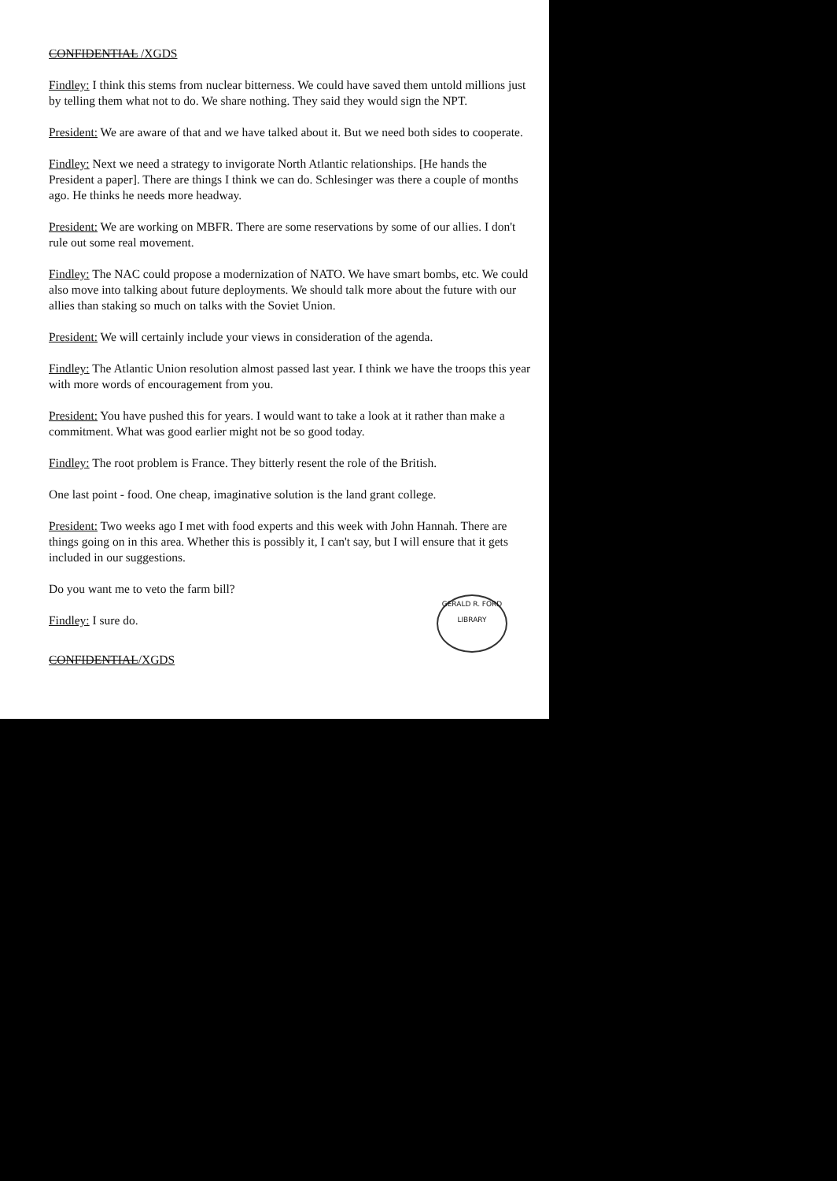CONFIDENTIAL /XGDS
Findley: I think this stems from nuclear bitterness. We could have saved them untold millions just by telling them what not to do. We share nothing. They said they would sign the NPT.
President: We are aware of that and we have talked about it. But we need both sides to cooperate.
Findley: Next we need a strategy to invigorate North Atlantic relationships. [He hands the President a paper]. There are things I think we can do. Schlesinger was there a couple of months ago. He thinks he needs more headway.
President: We are working on MBFR. There are some reservations by some of our allies. I don't rule out some real movement.
Findley: The NAC could propose a modernization of NATO. We have smart bombs, etc. We could also move into talking about future deployments. We should talk more about the future with our allies than staking so much on talks with the Soviet Union.
President: We will certainly include your views in consideration of the agenda.
Findley: The Atlantic Union resolution almost passed last year. I think we have the troops this year with more words of encouragement from you.
President: You have pushed this for years. I would want to take a look at it rather than make a commitment. What was good earlier might not be so good today.
Findley: The root problem is France. They bitterly resent the role of the British.
One last point - food. One cheap, imaginative solution is the land grant college.
President: Two weeks ago I met with food experts and this week with John Hannah. There are things going on in this area. Whether this is possibly it, I can't say, but I will ensure that it gets included in our suggestions.
Do you want me to veto the farm bill?
Findley: I sure do.
CONFIDENTIAL/XGDS
GERALD R. FORD LIBRARY